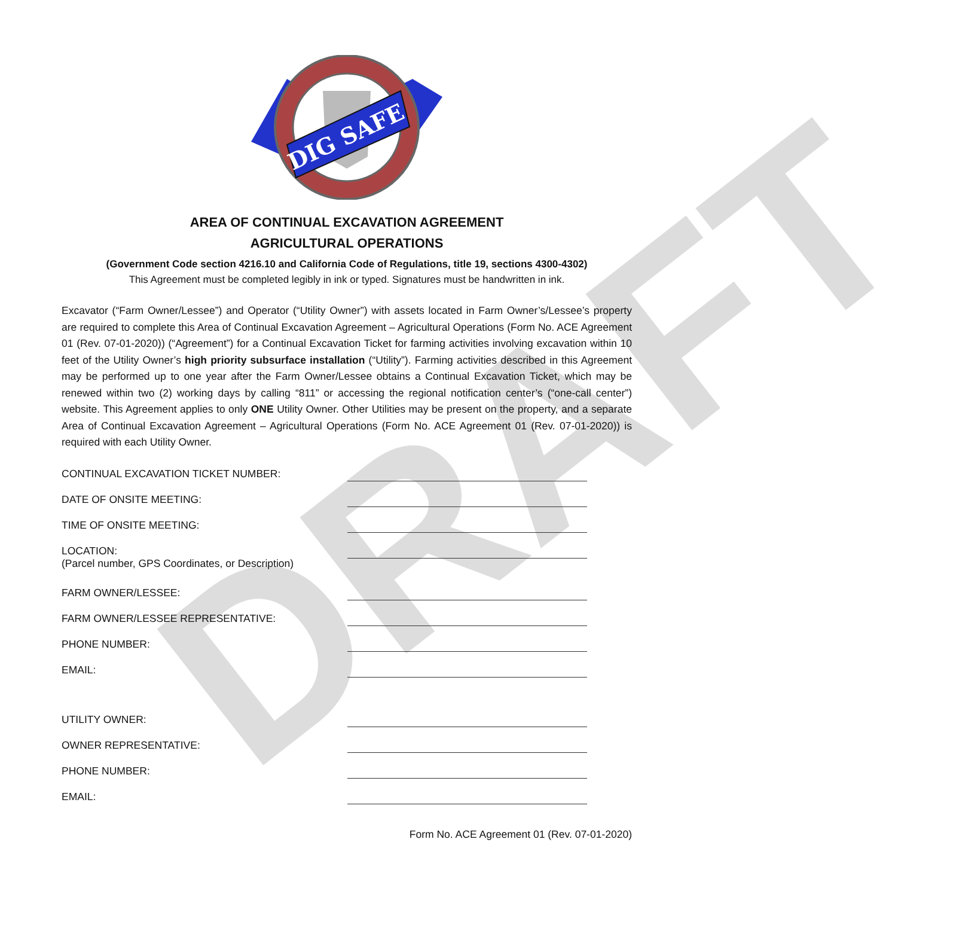DRAFT
DIG SAFE
AREA OF CONTINUAL EXCAVATION AGREEMENT
AGRICULTURAL OPERATIONS
(Government Code section 4216.10 and California Code of Regulations, title 19, sections 4300-4302)
This Agreement must be completed legibly in ink or typed. Signatures must be handwritten in ink.
Excavator (“Farm Owner/Lessee”) and Operator (“Utility Owner”) with assets located in Farm Owner’s/Lessee’s property are required to complete this Area of Continual Excavation Agreement – Agricultural Operations (Form No. ACE Agreement 01 (Rev. 07-01-2020)) (“Agreement”) for a Continual Excavation Ticket for farming activities involving excavation within 10 feet of the Utility Owner’s high priority subsurface installation (“Utility”). Farming activities described in this Agreement may be performed up to one year after the Farm Owner/Lessee obtains a Continual Excavation Ticket, which may be renewed within two (2) working days by calling “811” or accessing the regional notification center’s (“one-call center”) website. This Agreement applies to only ONE Utility Owner. Other Utilities may be present on the property, and a separate Area of Continual Excavation Agreement – Agricultural Operations (Form No. ACE Agreement 01 (Rev. 07-01-2020)) is required with each Utility Owner.
CONTINUAL EXCAVATION TICKET NUMBER:
DATE OF ONSITE MEETING:
TIME OF ONSITE MEETING:
LOCATION:
(Parcel number, GPS Coordinates, or Description)
FARM OWNER/LESSEE:
FARM OWNER/LESSEE REPRESENTATIVE:
PHONE NUMBER:
EMAIL:
UTILITY OWNER:
OWNER REPRESENTATIVE:
PHONE NUMBER:
EMAIL:
Form No. ACE Agreement 01 (Rev. 07-01-2020)